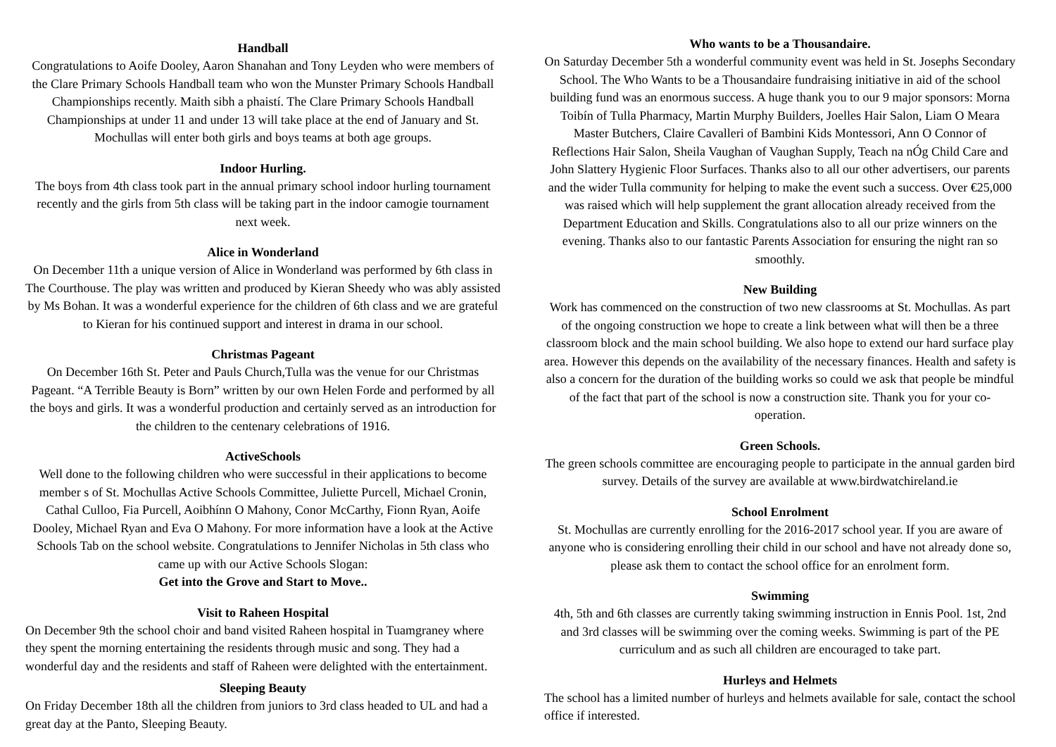Handball
Congratulations to Aoife Dooley, Aaron Shanahan and Tony Leyden who were members of the Clare Primary Schools Handball team who won the Munster Primary Schools Handball Championships recently. Maith sibh a phaistí. The Clare Primary Schools Handball Championships at under 11 and under 13 will take place at the end of January and St. Mochullas will enter both girls and boys teams at both age groups.
Indoor Hurling.
The boys from 4th class took part in the annual primary school indoor hurling tournament recently and the girls from 5th class will be taking part in the indoor camogie tournament next week.
Alice in Wonderland
On December 11th a unique version of Alice in Wonderland was performed by 6th class in The Courthouse. The play was written and produced by Kieran Sheedy who was ably assisted by Ms Bohan. It was a wonderful experience for the children of 6th class and we are grateful to Kieran for his continued support and interest in drama in our school.
Christmas Pageant
On December 16th St. Peter and Pauls Church,Tulla was the venue for our Christmas Pageant. “A Terrible Beauty is Born” written by our own Helen Forde and performed by all the boys and girls. It was a wonderful production and certainly served as an introduction for the children to the centenary celebrations of 1916.
ActiveSchools
Well done to the following children who were successful in their applications to become member s of St. Mochullas Active Schools Committee, Juliette Purcell, Michael Cronin, Cathal Culloo, Fia Purcell, Aoibhínn O Mahony, Conor McCarthy, Fionn Ryan, Aoife Dooley, Michael Ryan and Eva O Mahony. For more information have a look at the Active Schools Tab on the school website. Congratulations to Jennifer Nicholas in 5th class who came up with our Active Schools Slogan:
Get into the Grove and Start to Move..
Visit to Raheen Hospital
On December 9th the school choir and band visited Raheen hospital in Tuamgraney where they spent the morning entertaining the residents through music and song. They had a wonderful day and the residents and staff of Raheen were delighted with the entertainment.
Sleeping Beauty
On Friday December 18th all the children from juniors to 3rd class headed to UL and had a great day at the Panto, Sleeping Beauty.
Who wants to be a Thousandaire.
On Saturday December 5th a wonderful community event was held in St. Josephs Secondary School. The Who Wants to be a Thousandaire fundraising initiative in aid of the school building fund was an enormous success. A huge thank you to our 9 major sponsors: Morna Toibín of Tulla Pharmacy, Martin Murphy Builders, Joelles Hair Salon, Liam O Meara Master Butchers, Claire Cavalleri of Bambini Kids Montessori, Ann O Connor of Reflections Hair Salon, Sheila Vaughan of Vaughan Supply, Teach na nÓg Child Care and John Slattery Hygienic Floor Surfaces. Thanks also to all our other advertisers, our parents and the wider Tulla community for helping to make the event such a success. Over €25,000 was raised which will help supplement the grant allocation already received from the Department Education and Skills. Congratulations also to all our prize winners on the evening. Thanks also to our fantastic Parents Association for ensuring the night ran so smoothly.
New Building
Work has commenced on the construction of two new classrooms at St. Mochullas. As part of the ongoing construction we hope to create a link between what will then be a three classroom block and the main school building. We also hope to extend our hard surface play area. However this depends on the availability of the necessary finances. Health and safety is also a concern for the duration of the building works so could we ask that people be mindful of the fact that part of the school is now a construction site. Thank you for your co-operation.
Green Schools.
The green schools committee are encouraging people to participate in the annual garden bird survey. Details of the survey are available at www.birdwatchireland.ie
School Enrolment
St. Mochullas are currently enrolling for the 2016-2017 school year. If you are aware of anyone who is considering enrolling their child in our school and have not already done so, please ask them to contact the school office for an enrolment form.
Swimming
4th, 5th and 6th classes are currently taking swimming instruction in Ennis Pool. 1st, 2nd and 3rd classes will be swimming over the coming weeks. Swimming is part of the PE curriculum and as such all children are encouraged to take part.
Hurleys and Helmets
The school has a limited number of hurleys and helmets available for sale, contact the school office if interested.